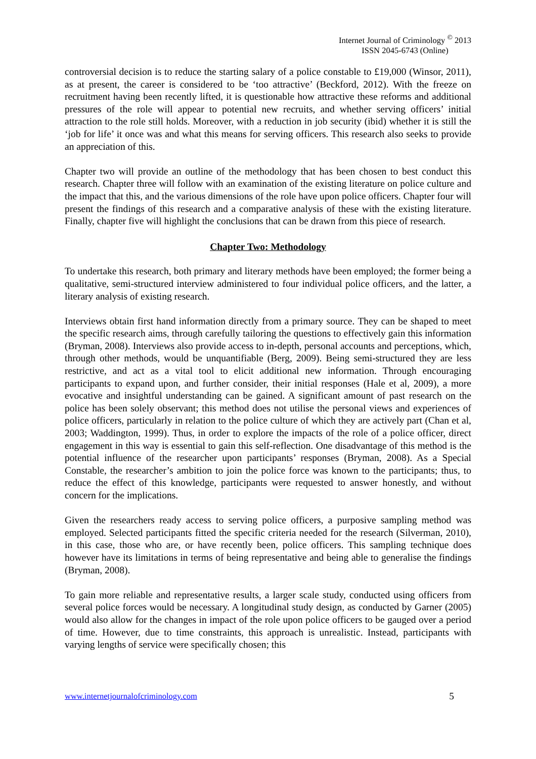Internet Journal of Criminology <sup>©</sup> 2013
ISSN 2045-6743 (Online)
controversial decision is to reduce the starting salary of a police constable to £19,000 (Winsor, 2011), as at present, the career is considered to be ‘too attractive’ (Beckford, 2012). With the freeze on recruitment having been recently lifted, it is questionable how attractive these reforms and additional pressures of the role will appear to potential new recruits, and whether serving officers’ initial attraction to the role still holds. Moreover, with a reduction in job security (ibid) whether it is still the ‘job for life’ it once was and what this means for serving officers. This research also seeks to provide an appreciation of this.
Chapter two will provide an outline of the methodology that has been chosen to best conduct this research. Chapter three will follow with an examination of the existing literature on police culture and the impact that this, and the various dimensions of the role have upon police officers. Chapter four will present the findings of this research and a comparative analysis of these with the existing literature. Finally, chapter five will highlight the conclusions that can be drawn from this piece of research.
Chapter Two: Methodology
To undertake this research, both primary and literary methods have been employed; the former being a qualitative, semi-structured interview administered to four individual police officers, and the latter, a literary analysis of existing research.
Interviews obtain first hand information directly from a primary source. They can be shaped to meet the specific research aims, through carefully tailoring the questions to effectively gain this information (Bryman, 2008). Interviews also provide access to in-depth, personal accounts and perceptions, which, through other methods, would be unquantifiable (Berg, 2009). Being semi-structured they are less restrictive, and act as a vital tool to elicit additional new information. Through encouraging participants to expand upon, and further consider, their initial responses (Hale et al, 2009), a more evocative and insightful understanding can be gained. A significant amount of past research on the police has been solely observant; this method does not utilise the personal views and experiences of police officers, particularly in relation to the police culture of which they are actively part (Chan et al, 2003; Waddington, 1999). Thus, in order to explore the impacts of the role of a police officer, direct engagement in this way is essential to gain this self-reflection. One disadvantage of this method is the potential influence of the researcher upon participants’ responses (Bryman, 2008). As a Special Constable, the researcher’s ambition to join the police force was known to the participants; thus, to reduce the effect of this knowledge, participants were requested to answer honestly, and without concern for the implications.
Given the researchers ready access to serving police officers, a purposive sampling method was employed. Selected participants fitted the specific criteria needed for the research (Silverman, 2010), in this case, those who are, or have recently been, police officers. This sampling technique does however have its limitations in terms of being representative and being able to generalise the findings (Bryman, 2008).
To gain more reliable and representative results, a larger scale study, conducted using officers from several police forces would be necessary. A longitudinal study design, as conducted by Garner (2005) would also allow for the changes in impact of the role upon police officers to be gauged over a period of time. However, due to time constraints, this approach is unrealistic. Instead, participants with varying lengths of service were specifically chosen; this
www.internetjournalofcriminology.com 5